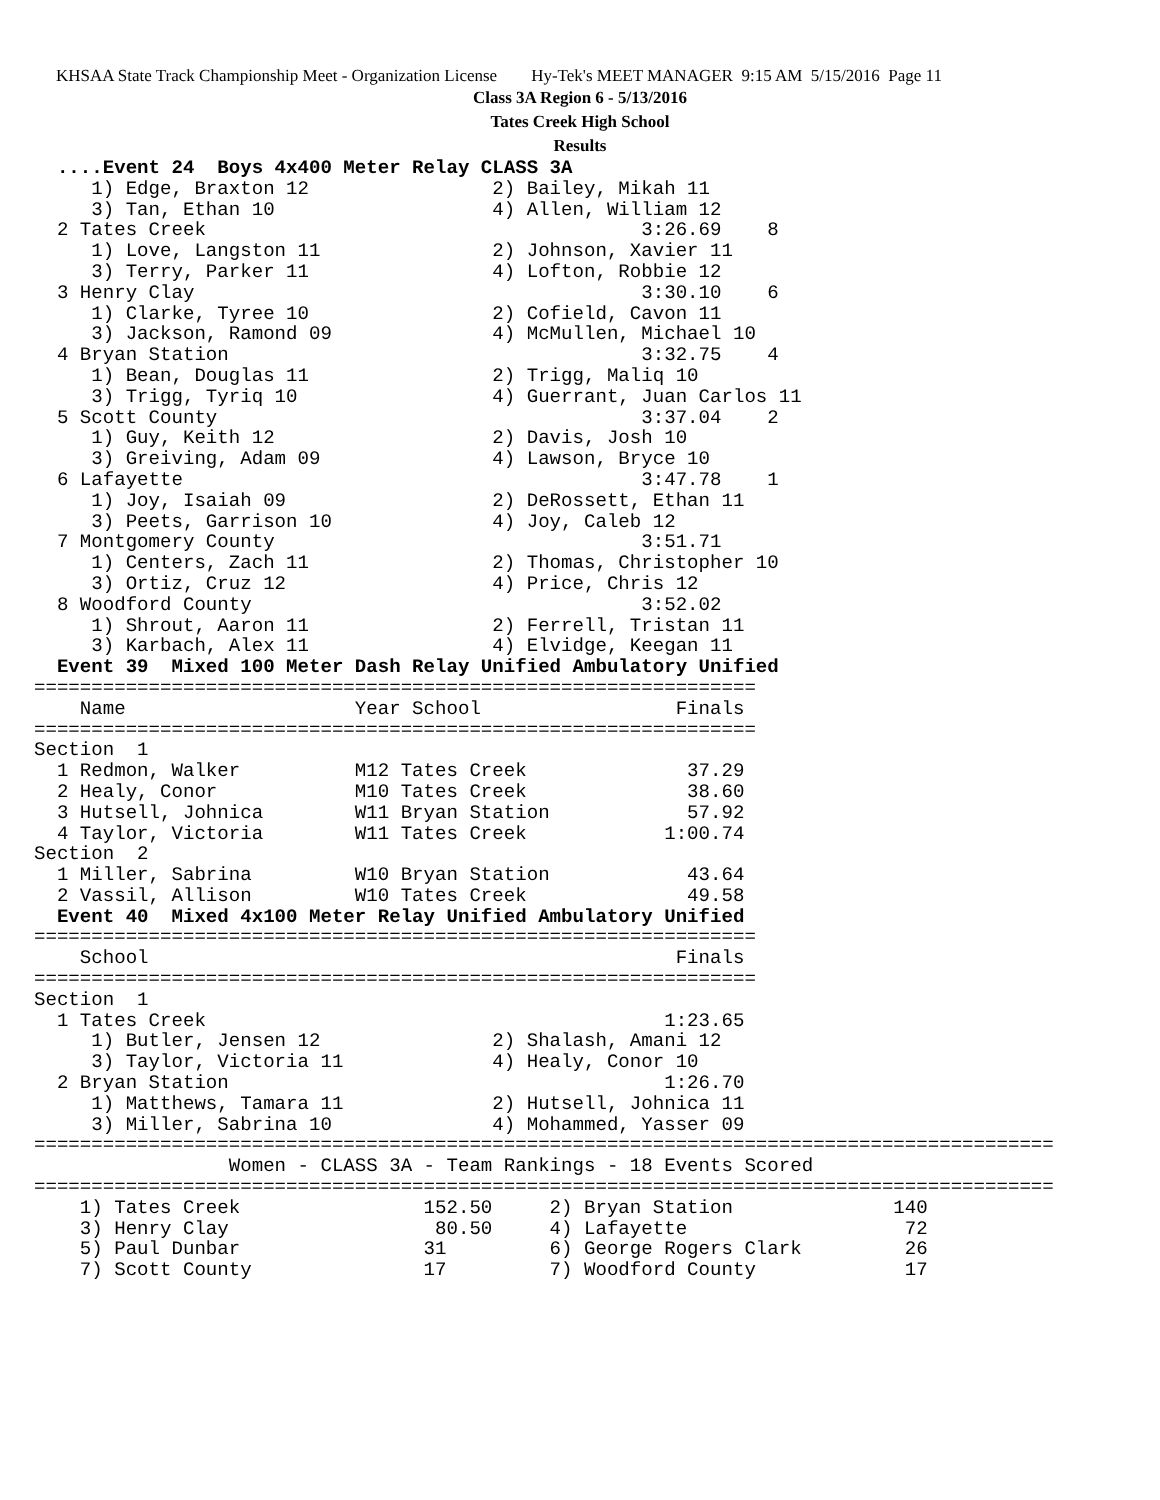KHSAA State Track Championship Meet - Organization License Hy-Tek's MEET MANAGER 9:15 AM 5/15/2016 Page 11
Class 3A Region 6 - 5/13/2016
Tates Creek High School
Results
  ....Event 24  Boys 4x400 Meter Relay CLASS 3A
     1) Edge, Braxton 12                2) Bailey, Mikah 11
     3) Tan, Ethan 10                   4) Allen, William 12
  2 Tates Creek                                      3:26.69    8
     1) Love, Langston 11               2) Johnson, Xavier 11
     3) Terry, Parker 11                4) Lofton, Robbie 12
  3 Henry Clay                                       3:30.10    6
     1) Clarke, Tyree 10                2) Cofield, Cavon 11
     3) Jackson, Ramond 09              4) McMullen, Michael 10
  4 Bryan Station                                    3:32.75    4
     1) Bean, Douglas 11                2) Trigg, Maliq 10
     3) Trigg, Tyriq 10                 4) Guerrant, Juan Carlos 11
  5 Scott County                                     3:37.04    2
     1) Guy, Keith 12                   2) Davis, Josh 10
     3) Greiving, Adam 09               4) Lawson, Bryce 10
  6 Lafayette                                        3:47.78    1
     1) Joy, Isaiah 09                  2) DeRossett, Ethan 11
     3) Peets, Garrison 10              4) Joy, Caleb 12
  7 Montgomery County                                3:51.71
     1) Centers, Zach 11                2) Thomas, Christopher 10
     3) Ortiz, Cruz 12                  4) Price, Chris 12
  8 Woodford County                                  3:52.02
     1) Shrout, Aaron 11                2) Ferrell, Tristan 11
     3) Karbach, Alex 11                4) Elvidge, Keegan 11
  Event 39  Mixed 100 Meter Dash Relay Unified Ambulatory Unified
===============================================================
    Name                    Year School                 Finals
===============================================================
Section  1
  1 Redmon, Walker          M12 Tates Creek              37.29
  2 Healy, Conor            M10 Tates Creek              38.60
  3 Hutsell, Johnica        W11 Bryan Station            57.92
  4 Taylor, Victoria        W11 Tates Creek            1:00.74
Section  2
  1 Miller, Sabrina         W10 Bryan Station            43.64
  2 Vassil, Allison         W10 Tates Creek              49.58
  Event 40  Mixed 4x100 Meter Relay Unified Ambulatory Unified
===============================================================
    School                                              Finals
===============================================================
Section  1
  1 Tates Creek                                        1:23.65
     1) Butler, Jensen 12               2) Shalash, Amani 12
     3) Taylor, Victoria 11             4) Healy, Conor 10
  2 Bryan Station                                      1:26.70
     1) Matthews, Tamara 11             2) Hutsell, Johnica 11
     3) Miller, Sabrina 10              4) Mohammed, Yasser 09
=========================================================================================
                 Women - CLASS 3A - Team Rankings - 18 Events Scored
=========================================================================================
    1) Tates Creek                152.50     2) Bryan Station              140
    3) Henry Clay                  80.50     4) Lafayette                   72
    5) Paul Dunbar                31         6) George Rogers Clark         26
    7) Scott County               17         7) Woodford County             17